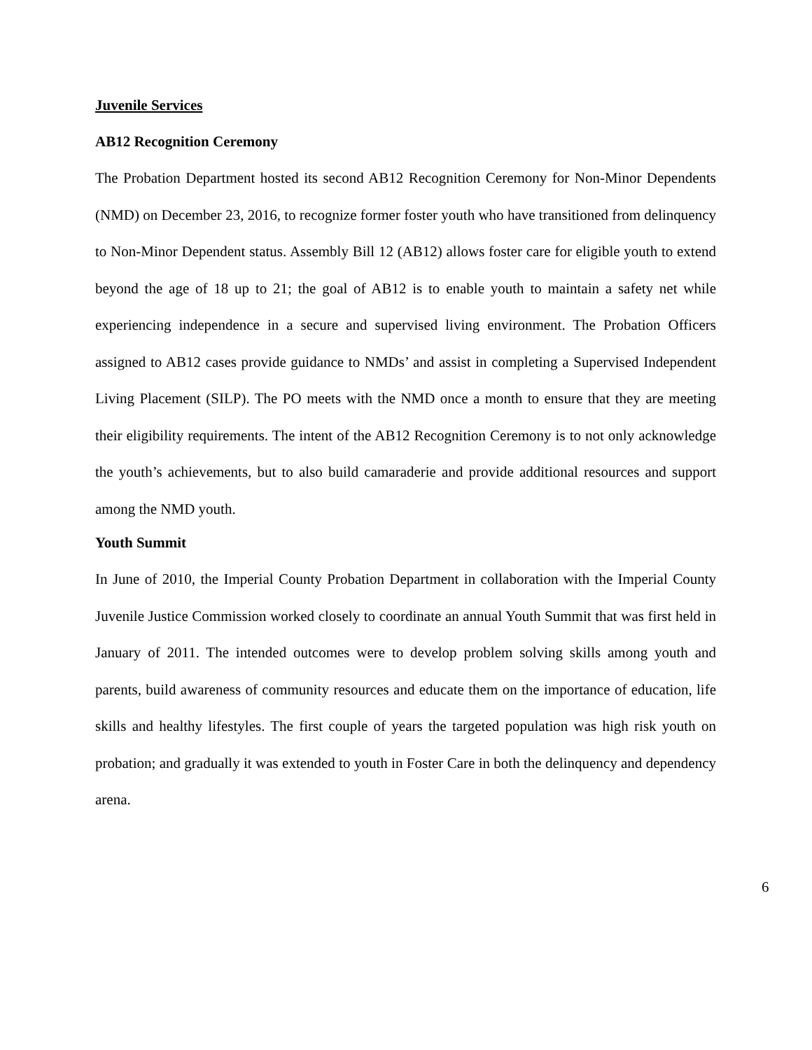Juvenile Services
AB12 Recognition Ceremony
The Probation Department hosted its second AB12 Recognition Ceremony for Non-Minor Dependents (NMD) on December 23, 2016, to recognize former foster youth who have transitioned from delinquency to Non-Minor Dependent status. Assembly Bill 12 (AB12) allows foster care for eligible youth to extend beyond the age of 18 up to 21; the goal of AB12 is to enable youth to maintain a safety net while experiencing independence in a secure and supervised living environment. The Probation Officers assigned to AB12 cases provide guidance to NMDs’ and assist in completing a Supervised Independent Living Placement (SILP). The PO meets with the NMD once a month to ensure that they are meeting their eligibility requirements. The intent of the AB12 Recognition Ceremony is to not only acknowledge the youth’s achievements, but to also build camaraderie and provide additional resources and support among the NMD youth.
Youth Summit
In June of 2010, the Imperial County Probation Department in collaboration with the Imperial County Juvenile Justice Commission worked closely to coordinate an annual Youth Summit that was first held in January of 2011. The intended outcomes were to develop problem solving skills among youth and parents, build awareness of community resources and educate them on the importance of education, life skills and healthy lifestyles. The first couple of years the targeted population was high risk youth on probation; and gradually it was extended to youth in Foster Care in both the delinquency and dependency arena.
6